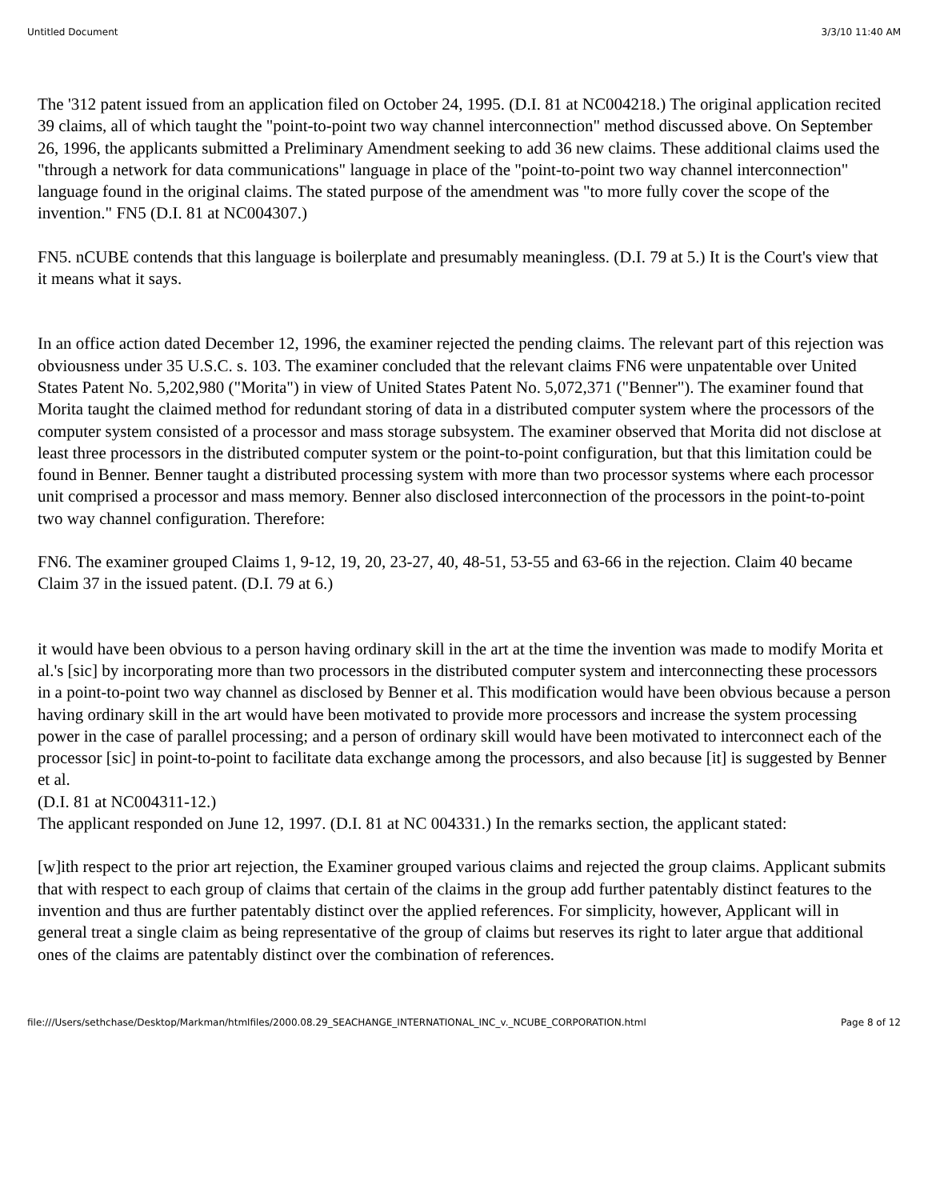Untitled Document 3/3/10 11:40 AM
The '312 patent issued from an application filed on October 24, 1995. (D.I. 81 at NC004218.) The original application recited 39 claims, all of which taught the "point-to-point two way channel interconnection" method discussed above. On September 26, 1996, the applicants submitted a Preliminary Amendment seeking to add 36 new claims. These additional claims used the "through a network for data communications" language in place of the "point-to-point two way channel interconnection" language found in the original claims. The stated purpose of the amendment was "to more fully cover the scope of the invention." FN5 (D.I. 81 at NC004307.)
FN5. nCUBE contends that this language is boilerplate and presumably meaningless. (D.I. 79 at 5.) It is the Court's view that it means what it says.
In an office action dated December 12, 1996, the examiner rejected the pending claims. The relevant part of this rejection was obviousness under 35 U.S.C. s. 103. The examiner concluded that the relevant claims FN6 were unpatentable over United States Patent No. 5,202,980 ("Morita") in view of United States Patent No. 5,072,371 ("Benner"). The examiner found that Morita taught the claimed method for redundant storing of data in a distributed computer system where the processors of the computer system consisted of a processor and mass storage subsystem. The examiner observed that Morita did not disclose at least three processors in the distributed computer system or the point-to-point configuration, but that this limitation could be found in Benner. Benner taught a distributed processing system with more than two processor systems where each processor unit comprised a processor and mass memory. Benner also disclosed interconnection of the processors in the point-to-point two way channel configuration. Therefore:
FN6. The examiner grouped Claims 1, 9-12, 19, 20, 23-27, 40, 48-51, 53-55 and 63-66 in the rejection. Claim 40 became Claim 37 in the issued patent. (D.I. 79 at 6.)
it would have been obvious to a person having ordinary skill in the art at the time the invention was made to modify Morita et al.'s [sic] by incorporating more than two processors in the distributed computer system and interconnecting these processors in a point-to-point two way channel as disclosed by Benner et al. This modification would have been obvious because a person having ordinary skill in the art would have been motivated to provide more processors and increase the system processing power in the case of parallel processing; and a person of ordinary skill would have been motivated to interconnect each of the processor [sic] in point-to-point to facilitate data exchange among the processors, and also because [it] is suggested by Benner et al.
(D.I. 81 at NC004311-12.)
The applicant responded on June 12, 1997. (D.I. 81 at NC 004331.) In the remarks section, the applicant stated:
[w]ith respect to the prior art rejection, the Examiner grouped various claims and rejected the group claims. Applicant submits that with respect to each group of claims that certain of the claims in the group add further patentably distinct features to the invention and thus are further patentably distinct over the applied references. For simplicity, however, Applicant will in general treat a single claim as being representative of the group of claims but reserves its right to later argue that additional ones of the claims are patentably distinct over the combination of references.
file:///Users/sethchase/Desktop/Markman/htmlfiles/2000.08.29_SEACHANGE_INTERNATIONAL_INC_v._NCUBE_CORPORATION.html Page 8 of 12